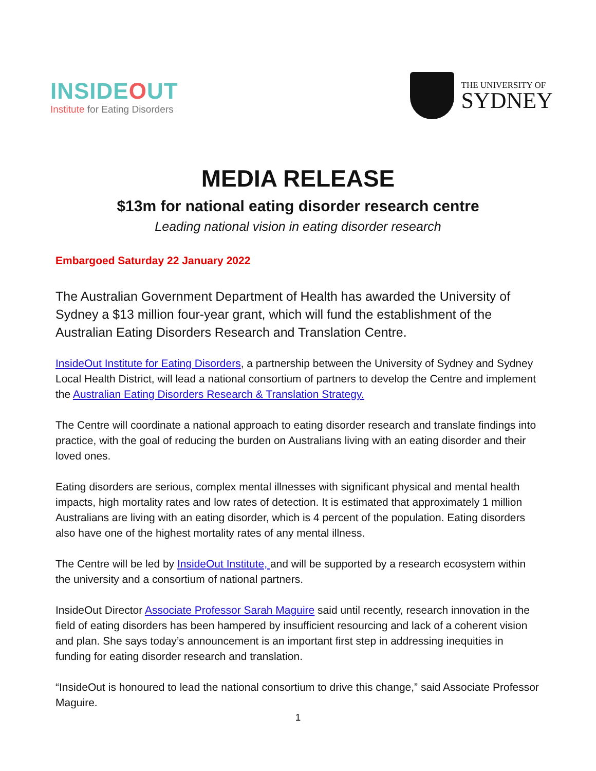INSIDEOUT
Institute for Eating Disorders
THE UNIVERSITY OF
SYDNEY
MEDIA RELEASE
$13m for national eating disorder research centre
Leading national vision in eating disorder research
Embargoed Saturday 22 January 2022
The Australian Government Department of Health has awarded the University of Sydney a $13 million four-year grant, which will fund the establishment of the Australian Eating Disorders Research and Translation Centre.
InsideOut Institute for Eating Disorders, a partnership between the University of Sydney and Sydney Local Health District, will lead a national consortium of partners to develop the Centre and implement the Australian Eating Disorders Research & Translation Strategy.
The Centre will coordinate a national approach to eating disorder research and translate findings into practice, with the goal of reducing the burden on Australians living with an eating disorder and their loved ones.
Eating disorders are serious, complex mental illnesses with significant physical and mental health impacts, high mortality rates and low rates of detection. It is estimated that approximately 1 million Australians are living with an eating disorder, which is 4 percent of the population. Eating disorders also have one of the highest mortality rates of any mental illness.
The Centre will be led by InsideOut Institute, and will be supported by a research ecosystem within the university and a consortium of national partners.
InsideOut Director Associate Professor Sarah Maguire said until recently, research innovation in the field of eating disorders has been hampered by insufficient resourcing and lack of a coherent vision and plan. She says today’s announcement is an important first step in addressing inequities in funding for eating disorder research and translation.
“InsideOut is honoured to lead the national consortium to drive this change,” said Associate Professor Maguire.
1